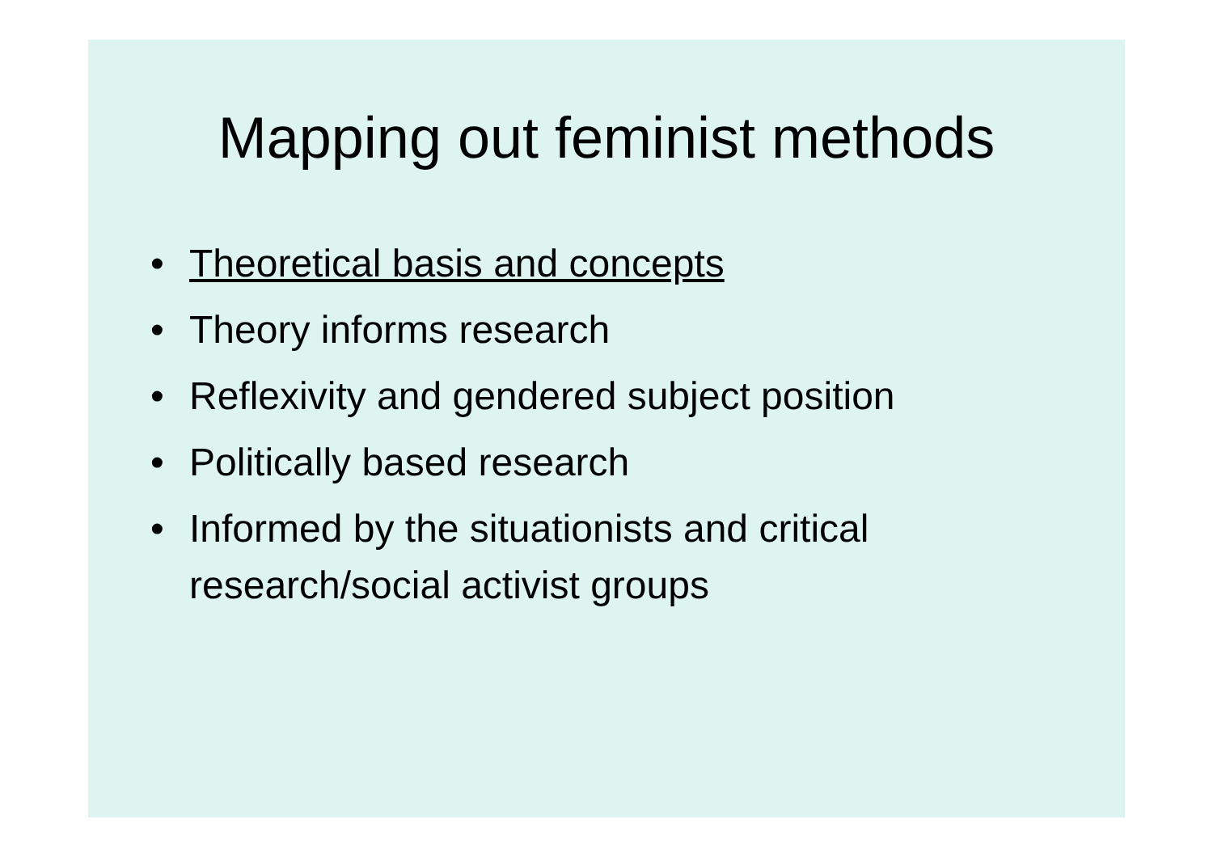Mapping out feminist methods
• Theoretical basis and concepts
• Theory informs research
• Reflexivity and gendered subject position
• Politically based research
• Informed by the situationists and critical research/social activist groups